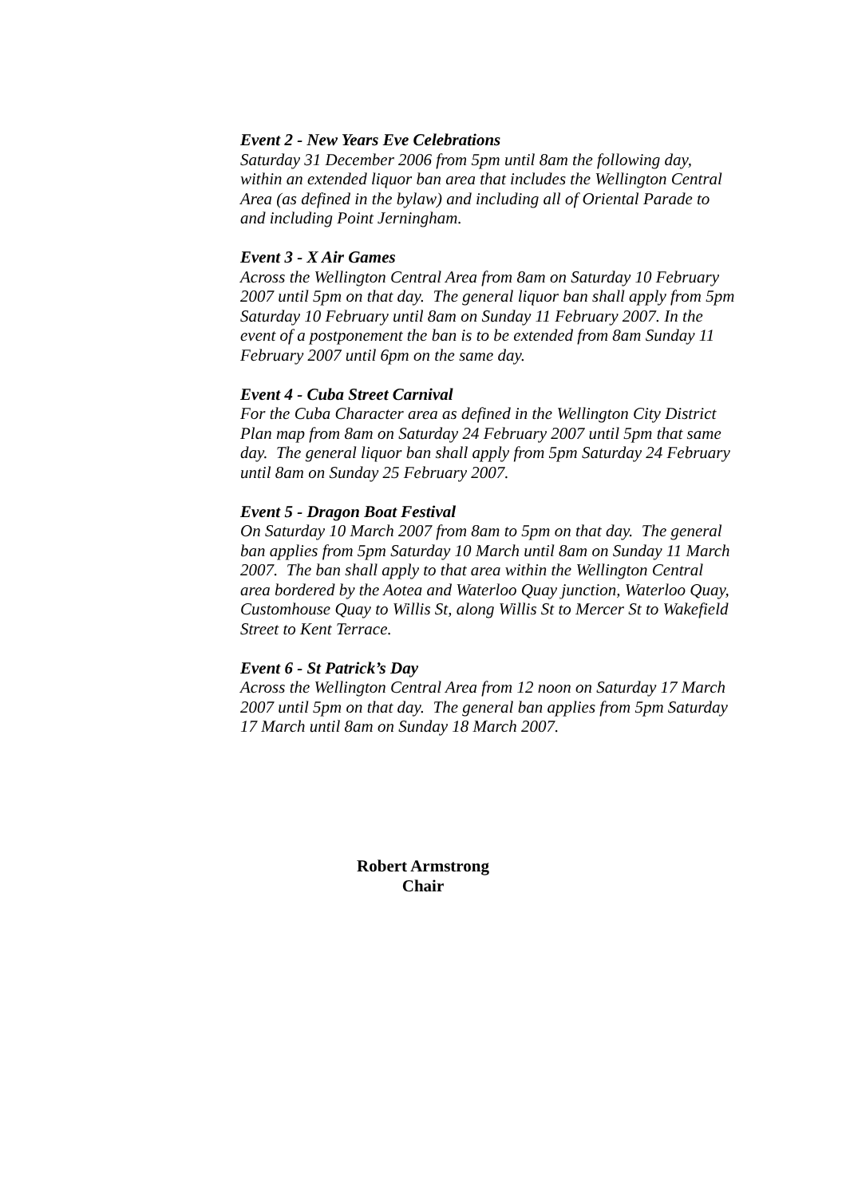Event 2 - New Years Eve Celebrations
Saturday 31 December 2006 from 5pm until 8am the following day, within an extended liquor ban area that includes the Wellington Central Area (as defined in the bylaw) and including all of Oriental Parade to and including Point Jerningham.
Event 3 - X Air Games
Across the Wellington Central Area from 8am on Saturday 10 February 2007 until 5pm on that day. The general liquor ban shall apply from 5pm Saturday 10 February until 8am on Sunday 11 February 2007. In the event of a postponement the ban is to be extended from 8am Sunday 11 February 2007 until 6pm on the same day.
Event 4 - Cuba Street Carnival
For the Cuba Character area as defined in the Wellington City District Plan map from 8am on Saturday 24 February 2007 until 5pm that same day. The general liquor ban shall apply from 5pm Saturday 24 February until 8am on Sunday 25 February 2007.
Event 5 - Dragon Boat Festival
On Saturday 10 March 2007 from 8am to 5pm on that day. The general ban applies from 5pm Saturday 10 March until 8am on Sunday 11 March 2007. The ban shall apply to that area within the Wellington Central area bordered by the Aotea and Waterloo Quay junction, Waterloo Quay, Customhouse Quay to Willis St, along Willis St to Mercer St to Wakefield Street to Kent Terrace.
Event 6 - St Patrick’s Day
Across the Wellington Central Area from 12 noon on Saturday 17 March 2007 until 5pm on that day. The general ban applies from 5pm Saturday 17 March until 8am on Sunday 18 March 2007.
Robert Armstrong
Chair